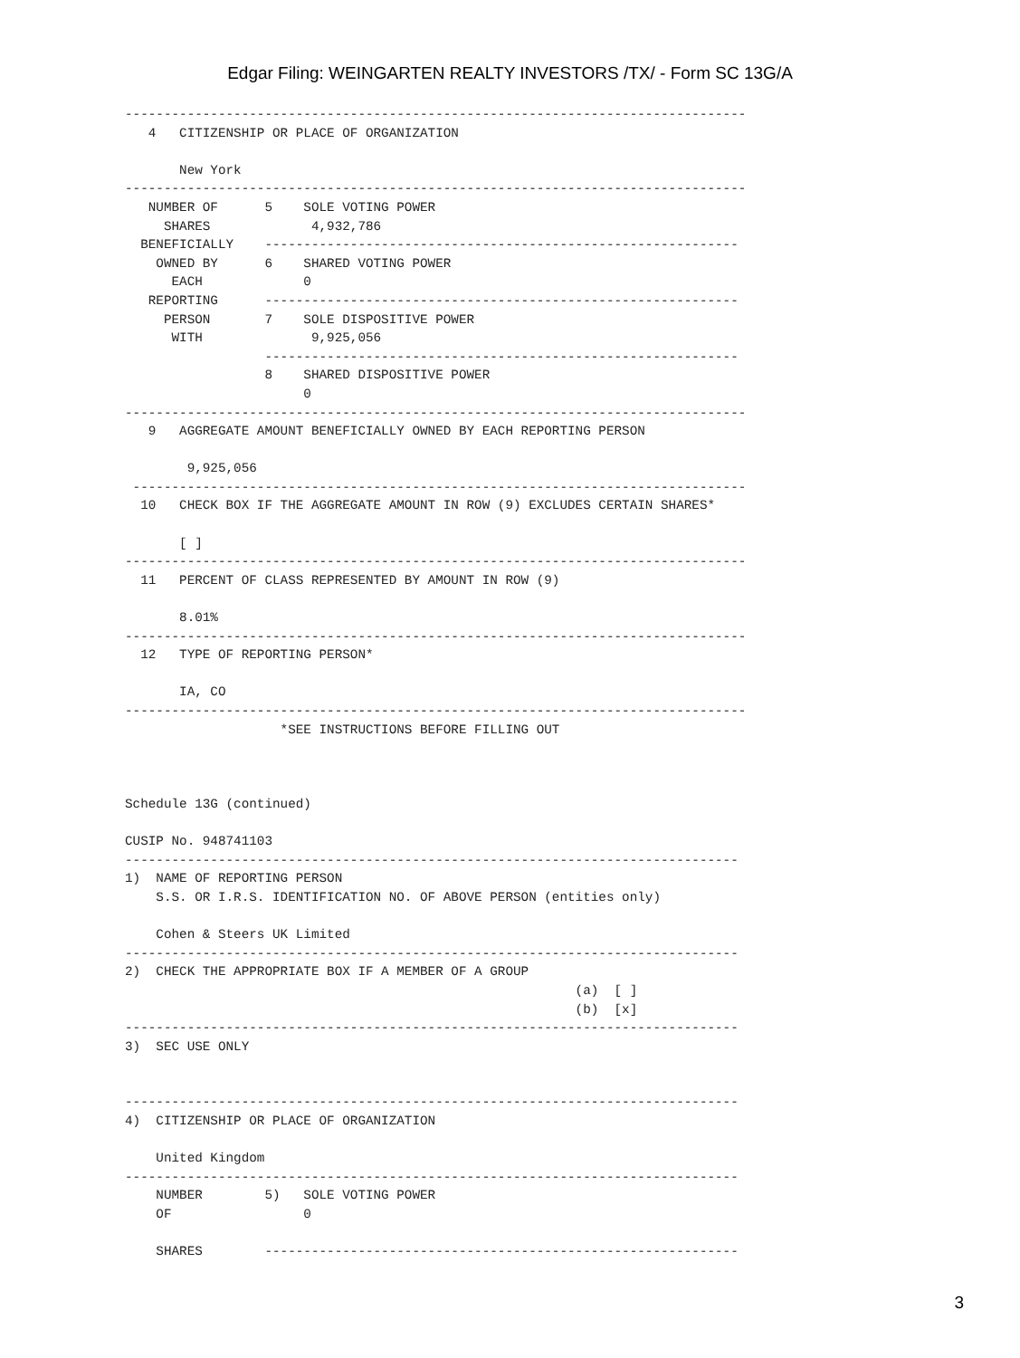Edgar Filing: WEINGARTEN REALTY INVESTORS /TX/ - Form SC 13G/A
--------------------------------------------------------------------------------
   4   CITIZENSHIP OR PLACE OF ORGANIZATION

       New York
--------------------------------------------------------------------------------
   NUMBER OF      5    SOLE VOTING POWER
     SHARES             4,932,786
  BENEFICIALLY    -------------------------------------------------------------
    OWNED BY      6    SHARED VOTING POWER
      EACH             0
   REPORTING      -------------------------------------------------------------
     PERSON       7    SOLE DISPOSITIVE POWER
      WITH              9,925,056
                  -------------------------------------------------------------
                  8    SHARED DISPOSITIVE POWER
                       0
--------------------------------------------------------------------------------
   9   AGGREGATE AMOUNT BENEFICIALLY OWNED BY EACH REPORTING PERSON

        9,925,056
 -------------------------------------------------------------------------------
  10   CHECK BOX IF THE AGGREGATE AMOUNT IN ROW (9) EXCLUDES CERTAIN SHARES*

       [ ]
--------------------------------------------------------------------------------
  11   PERCENT OF CLASS REPRESENTED BY AMOUNT IN ROW (9)

       8.01%
--------------------------------------------------------------------------------
  12   TYPE OF REPORTING PERSON*

       IA, CO
--------------------------------------------------------------------------------
                    *SEE INSTRUCTIONS BEFORE FILLING OUT



Schedule 13G (continued)

CUSIP No. 948741103
-------------------------------------------------------------------------------
1)  NAME OF REPORTING PERSON
    S.S. OR I.R.S. IDENTIFICATION NO. OF ABOVE PERSON (entities only)

    Cohen & Steers UK Limited
-------------------------------------------------------------------------------
2)  CHECK THE APPROPRIATE BOX IF A MEMBER OF A GROUP
                                                          (a)  [ ]
                                                          (b)  [x]
-------------------------------------------------------------------------------
3)  SEC USE ONLY


-------------------------------------------------------------------------------
4)  CITIZENSHIP OR PLACE OF ORGANIZATION

    United Kingdom
-------------------------------------------------------------------------------
    NUMBER        5)   SOLE VOTING POWER
    OF                 0

    SHARES        -------------------------------------------------------------
3